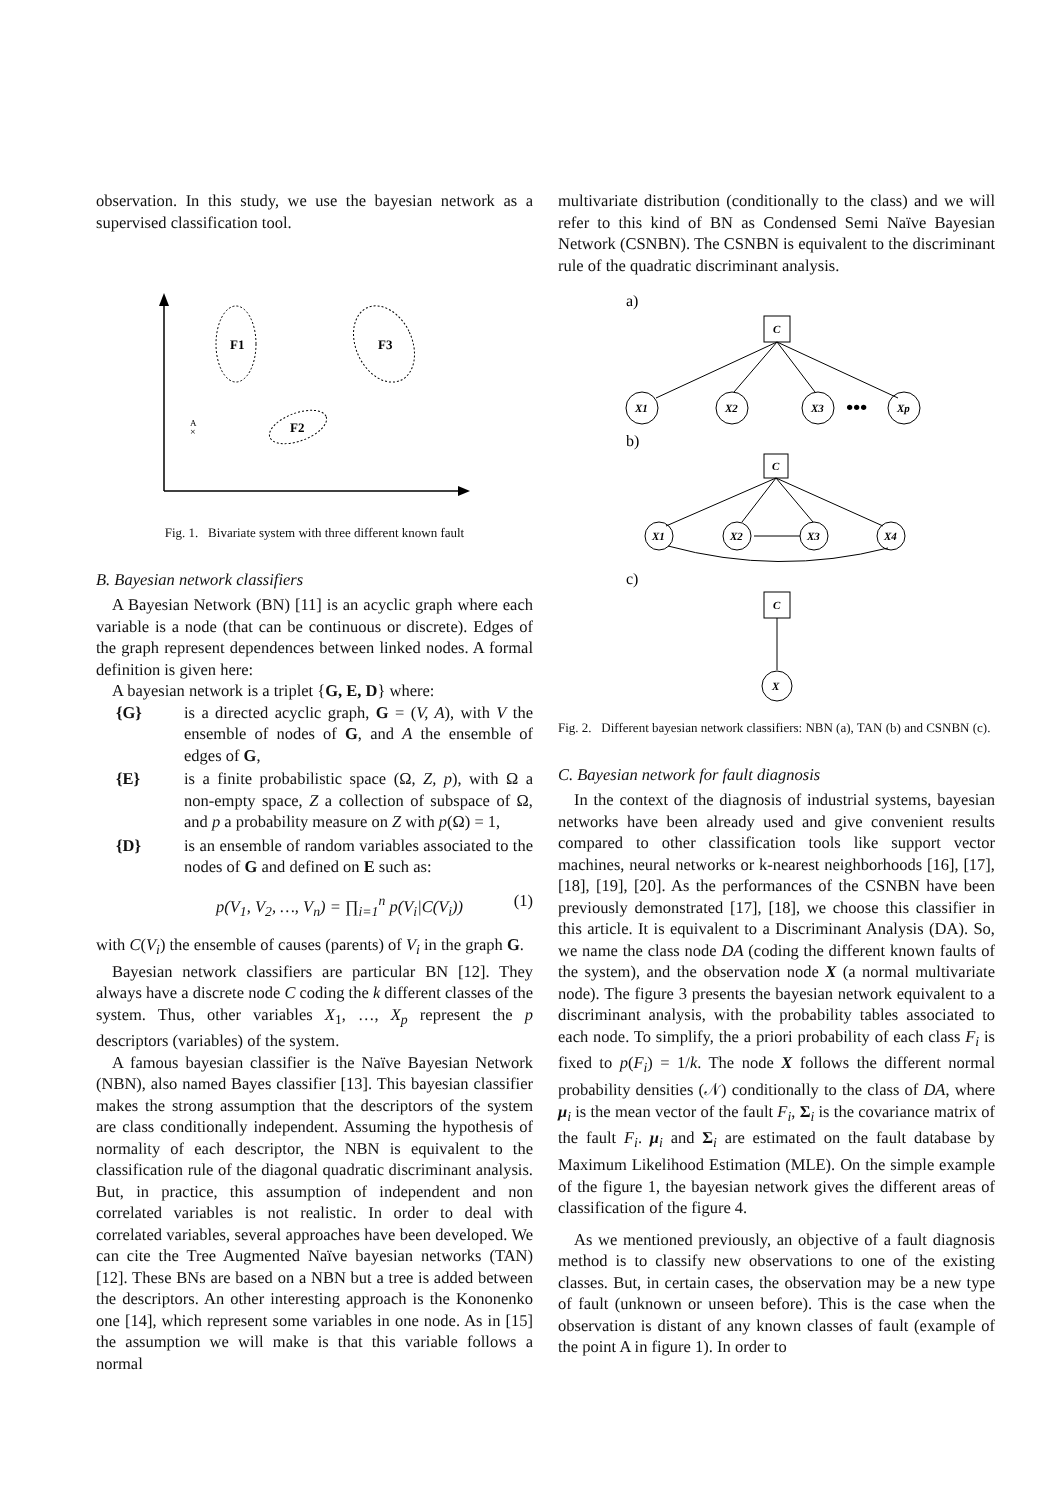observation. In this study, we use the bayesian network as a supervised classification tool.
F1
F3
F2
A
×
Fig. 1. Bivariate system with three different known fault
B. Bayesian network classifiers
A Bayesian Network (BN) [11] is an acyclic graph where each variable is a node (that can be continuous or discrete). Edges of the graph represent dependences between linked nodes. A formal definition is given here:
A bayesian network is a triplet {G, E, D} where:
{G} is a directed acyclic graph, G = (V, A), with V the ensemble of nodes of G, and A the ensemble of edges of G,
{E} is a finite probabilistic space (Ω, Z, p), with Ω a non-empty space, Z a collection of subspace of Ω, and p a probability measure on Z with p(Ω) = 1,
{D} is an ensemble of random variables associated to the nodes of G and defined on E such as:
p(V<sub>1</sub>, V<sub>2</sub>, …, V<sub>n</sub>) = ∏<sub>i=1</sub><sup>n</sup> p(V<sub>i</sub>|C(V<sub>i</sub>)) (1)
with C(V<sub>i</sub>) the ensemble of causes (parents) of V<sub>i</sub> in the graph G.
Bayesian network classifiers are particular BN [12]. They always have a discrete node C coding the k different classes of the system. Thus, other variables X<sub>1</sub>, …, X<sub>p</sub> represent the p descriptors (variables) of the system.
A famous bayesian classifier is the Naïve Bayesian Network (NBN), also named Bayes classifier [13]. This bayesian classifier makes the strong assumption that the descriptors of the system are class conditionally independent. Assuming the hypothesis of normality of each descriptor, the NBN is equivalent to the classification rule of the diagonal quadratic discriminant analysis. But, in practice, this assumption of independent and non correlated variables is not realistic. In order to deal with correlated variables, several approaches have been developed. We can cite the Tree Augmented Naïve bayesian networks (TAN) [12]. These BNs are based on a NBN but a tree is added between the descriptors. An other interesting approach is the Kononenko one [14], which represent some variables in one node. As in [15] the assumption we will make is that this variable follows a normal
multivariate distribution (conditionally to the class) and we will refer to this kind of BN as Condensed Semi Naïve Bayesian Network (CSNBN). The CSNBN is equivalent to the discriminant rule of the quadratic discriminant analysis.
a)
C
X1
X2
X3
•••
Xp
b)
C
X1
X2
X3
X4
c)
C
X
Fig. 2. Different bayesian network classifiers: NBN (a), TAN (b) and CSNBN (c).
C. Bayesian network for fault diagnosis
In the context of the diagnosis of industrial systems, bayesian networks have been already used and give convenient results compared to other classification tools like support vector machines, neural networks or k-nearest neighborhoods [16], [17], [18], [19], [20]. As the performances of the CSNBN have been previously demonstrated [17], [18], we choose this classifier in this article. It is equivalent to a Discriminant Analysis (DA). So, we name the class node DA (coding the different known faults of the system), and the observation node X (a normal multivariate node). The figure 3 presents the bayesian network equivalent to a discriminant analysis, with the probability tables associated to each node. To simplify, the a priori probability of each class F<sub>i</sub> is fixed to p(F<sub>i</sub>) = 1/k. The node X follows the different normal probability densities (𝒩) conditionally to the class of DA, where μ<sub>i</sub> is the mean vector of the fault F<sub>i</sub>, Σ<sub>i</sub> is the covariance matrix of the fault F<sub>i</sub>. μ<sub>i</sub> and Σ<sub>i</sub> are estimated on the fault database by Maximum Likelihood Estimation (MLE). On the simple example of the figure 1, the bayesian network gives the different areas of classification of the figure 4.
As we mentioned previously, an objective of a fault diagnosis method is to classify new observations to one of the existing classes. But, in certain cases, the observation may be a new type of fault (unknown or unseen before). This is the case when the observation is distant of any known classes of fault (example of the point A in figure 1). In order to